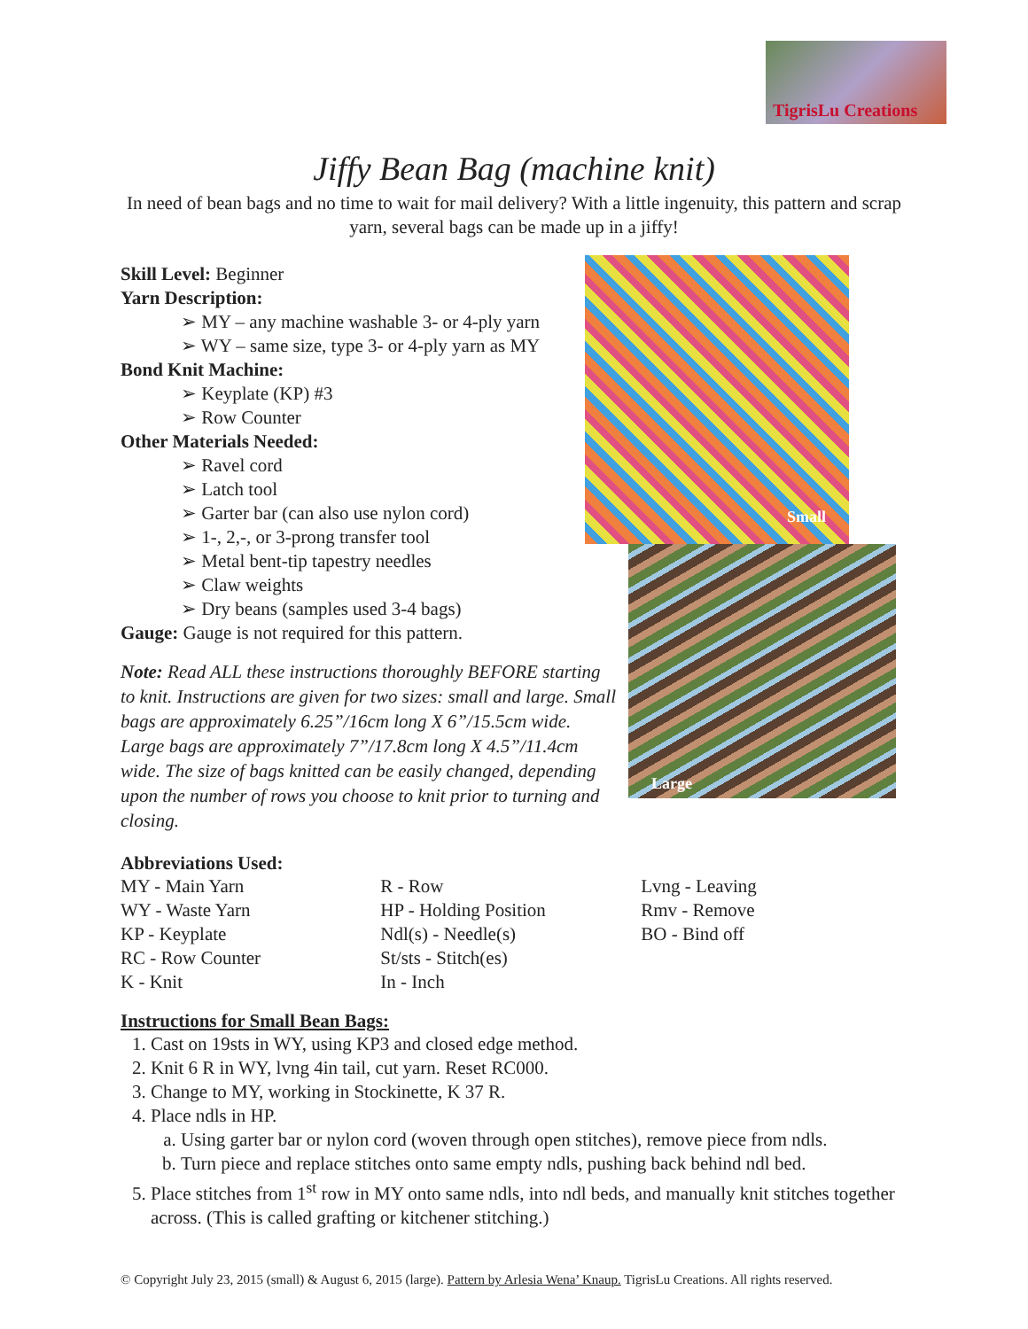TigrisLu Creations
Jiffy Bean Bag (machine knit)
In need of bean bags and no time to wait for mail delivery? With a little ingenuity, this pattern and scrap yarn, several bags can be made up in a jiffy!
Small
Large
Skill Level: Beginner
Yarn Description:
➢ MY – any machine washable 3- or 4-ply yarn
➢ WY – same size, type 3- or 4-ply yarn as MY
Bond Knit Machine:
➢ Keyplate (KP) #3
➢ Row Counter
Other Materials Needed:
➢ Ravel cord
➢ Latch tool
➢ Garter bar (can also use nylon cord)
➢ 1-, 2,-, or 3-prong transfer tool
➢ Metal bent-tip tapestry needles
➢ Claw weights
➢ Dry beans (samples used 3-4 bags)
Gauge: Gauge is not required for this pattern.
Note: Read ALL these instructions thoroughly BEFORE starting to knit. Instructions are given for two sizes: small and large. Small bags are approximately 6.25”/16cm long X 6”/15.5cm wide. Large bags are approximately 7”/17.8cm long X 4.5”/11.4cm wide. The size of bags knitted can be easily changed, depending upon the number of rows you choose to knit prior to turning and closing.
Abbreviations Used:
| MY - Main Yarn | R - Row | Lvng - Leaving |
| WY - Waste Yarn | HP - Holding Position | Rmv - Remove |
| KP - Keyplate | Ndl(s) - Needle(s) | BO - Bind off |
| RC - Row Counter | St/sts - Stitch(es) | |
| K - Knit | In - Inch | |
Instructions for Small Bean Bags:
1. Cast on 19sts in WY, using KP3 and closed edge method.
2. Knit 6 R in WY, lvng 4in tail, cut yarn. Reset RC000.
3. Change to MY, working in Stockinette, K 37 R.
4. Place ndls in HP.
a. Using garter bar or nylon cord (woven through open stitches), remove piece from ndls.
b. Turn piece and replace stitches onto same empty ndls, pushing back behind ndl bed.
5. Place stitches from 1<sup>st</sup> row in MY onto same ndls, into ndl beds, and manually knit stitches together across. (This is called grafting or kitchener stitching.)
© Copyright July 23, 2015 (small) & August 6, 2015 (large). Pattern by Arlesia Wena’ Knaup. TigrisLu Creations. All rights reserved.